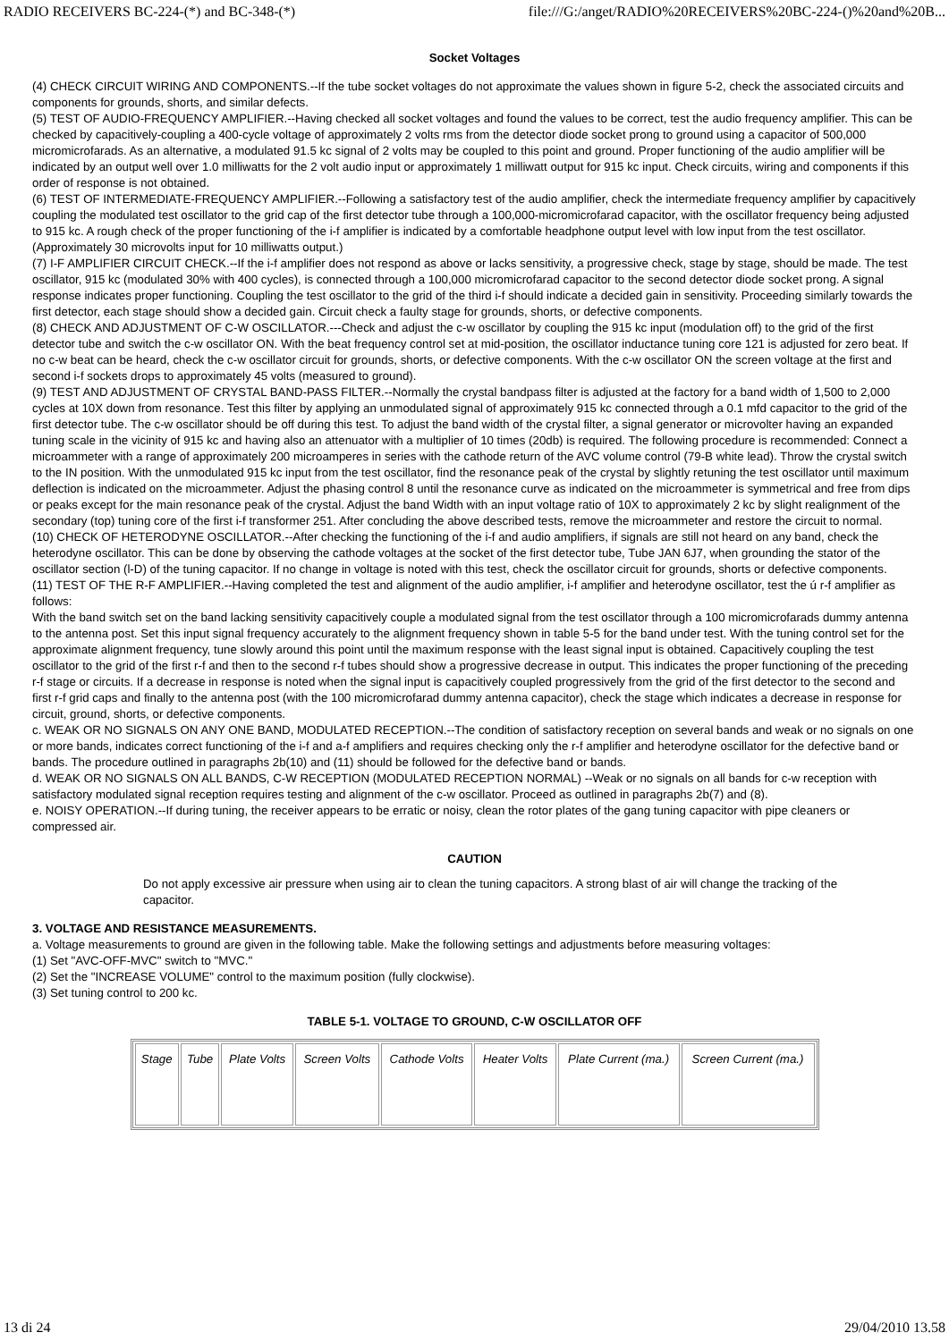RADIO RECEIVERS BC-224-(*) and BC-348-(*) file:///G:/anget/RADIO%20RECEIVERS%20BC-224-()%20and%20B...
Socket Voltages
(4) CHECK CIRCUIT WIRING AND COMPONENTS.--If the tube socket voltages do not approximate the values shown in figure 5-2, check the associated circuits and components for grounds, shorts, and similar defects.
(5) TEST OF AUDIO-FREQUENCY AMPLIFIER.--Having checked all socket voltages and found the values to be correct, test the audio frequency amplifier. This can be checked by capacitively-coupling a 400-cycle voltage of approximately 2 volts rms from the detector diode socket prong to ground using a capacitor of 500,000 micromicrofarads. As an alternative, a modulated 91.5 kc signal of 2 volts may be coupled to this point and ground. Proper functioning of the audio amplifier will be indicated by an output well over 1.0 milliwatts for the 2 volt audio input or approximately 1 milliwatt output for 915 kc input. Check circuits, wiring and components if this order of response is not obtained.
(6) TEST OF INTERMEDIATE-FREQUENCY AMPLIFIER.--Following a satisfactory test of the audio amplifier, check the intermediate frequency amplifier by capacitively coupling the modulated test oscillator to the grid cap of the first detector tube through a 100,000-micromicrofarad capacitor, with the oscillator frequency being adjusted to 915 kc. A rough check of the proper functioning of the i-f amplifier is indicated by a comfortable headphone output level with low input from the test oscillator. (Approximately 30 microvolts input for 10 milliwatts output.)
(7) I-F AMPLIFIER CIRCUIT CHECK.--If the i-f amplifier does not respond as above or lacks sensitivity, a progressive check, stage by stage, should be made. The test oscillator, 915 kc (modulated 30% with 400 cycles), is connected through a 100,000 micromicrofarad capacitor to the second detector diode socket prong. A signal response indicates proper functioning. Coupling the test oscillator to the grid of the third i-f should indicate a decided gain in sensitivity. Proceeding similarly towards the first detector, each stage should show a decided gain. Circuit check a faulty stage for grounds, shorts, or defective components.
(8) CHECK AND ADJUSTMENT OF C-W OSCILLATOR.---Check and adjust the c-w oscillator by coupling the 915 kc input (modulation off) to the grid of the first detector tube and switch the c-w oscillator ON. With the beat frequency control set at mid-position, the oscillator inductance tuning core 121 is adjusted for zero beat. If no c-w beat can be heard, check the c-w oscillator circuit for grounds, shorts, or defective components. With the c-w oscillator ON the screen voltage at the first and second i-f sockets drops to approximately 45 volts (measured to ground).
(9) TEST AND ADJUSTMENT OF CRYSTAL BAND-PASS FILTER.--Normally the crystal bandpass filter is adjusted at the factory for a band width of 1,500 to 2,000 cycles at 10X down from resonance. Test this filter by applying an unmodulated signal of approximately 915 kc connected through a 0.1 mfd capacitor to the grid of the first detector tube. The c-w oscillator should be off during this test. To adjust the band width of the crystal filter, a signal generator or microvolter having an expanded tuning scale in the vicinity of 915 kc and having also an attenuator with a multiplier of 10 times (20db) is required. The following procedure is recommended: Connect a microammeter with a range of approximately 200 microamperes in series with the cathode return of the AVC volume control (79-B white lead). Throw the crystal switch to the IN position. With the unmodulated 915 kc input from the test oscillator, find the resonance peak of the crystal by slightly retuning the test oscillator until maximum deflection is indicated on the microammeter. Adjust the phasing control 8 until the resonance curve as indicated on the microammeter is symmetrical and free from dips or peaks except for the main resonance peak of the crystal. Adjust the band Width with an input voltage ratio of 10X to approximately 2 kc by slight realignment of the secondary (top) tuning core of the first i-f transformer 251. After concluding the above described tests, remove the microammeter and restore the circuit to normal.
(10) CHECK OF HETERODYNE OSCILLATOR.--After checking the functioning of the i-f and audio amplifiers, if signals are still not heard on any band, check the heterodyne oscillator. This can be done by observing the cathode voltages at the socket of the first detector tube, Tube JAN 6J7, when grounding the stator of the oscillator section (l-D) of the tuning capacitor. If no change in voltage is noted with this test, check the oscillator circuit for grounds, shorts or defective components.
(11) TEST OF THE R-F AMPLIFIER.--Having completed the test and alignment of the audio amplifier, i-f amplifier and heterodyne oscillator, test the ú r-f amplifier as follows:
With the band switch set on the band lacking sensitivity capacitively couple a modulated signal from the test oscillator through a 100 micromicrofarads dummy antenna to the antenna post. Set this input signal frequency accurately to the alignment frequency shown in table 5-5 for the band under test. With the tuning control set for the approximate alignment frequency, tune slowly around this point until the maximum response with the least signal input is obtained. Capacitively coupling the test oscillator to the grid of the first r-f and then to the second r-f tubes should show a progressive decrease in output. This indicates the proper functioning of the preceding r-f stage or circuits. If a decrease in response is noted when the signal input is capacitively coupled progressively from the grid of the first detector to the second and first r-f grid caps and finally to the antenna post (with the 100 micromicrofarad dummy antenna capacitor), check the stage which indicates a decrease in response for circuit, ground, shorts, or defective components.
c. WEAK OR NO SIGNALS ON ANY ONE BAND, MODULATED RECEPTION.--The condition of satisfactory reception on several bands and weak or no signals on one or more bands, indicates correct functioning of the i-f and a-f amplifiers and requires checking only the r-f amplifier and heterodyne oscillator for the defective band or bands. The procedure outlined in paragraphs 2b(10) and (11) should be followed for the defective band or bands.
d. WEAK OR NO SIGNALS ON ALL BANDS, C-W RECEPTION (MODULATED RECEPTION NORMAL) --Weak or no signals on all bands for c-w reception with satisfactory modulated signal reception requires testing and alignment of the c-w oscillator. Proceed as outlined in paragraphs 2b(7) and (8).
e. NOISY OPERATION.--If during tuning, the receiver appears to be erratic or noisy, clean the rotor plates of the gang tuning capacitor with pipe cleaners or compressed air.
CAUTION
Do not apply excessive air pressure when using air to clean the tuning capacitors. A strong blast of air will change the tracking of the capacitor.
3. VOLTAGE AND RESISTANCE MEASUREMENTS.
a. Voltage measurements to ground are given in the following table. Make the following settings and adjustments before measuring voltages:
(1) Set "AVC-OFF-MVC" switch to "MVC."
(2) Set the "INCREASE VOLUME" control to the maximum position (fully clockwise).
(3) Set tuning control to 200 kc.
TABLE 5-1. VOLTAGE TO GROUND, C-W OSCILLATOR OFF
| Stage | Tube | Plate Volts | Screen Volts | Cathode Volts | Heater Volts | Plate Current (ma.) | Screen Current (ma.) |
| --- | --- | --- | --- | --- | --- | --- | --- |
13 di 24 29/04/2010 13.58